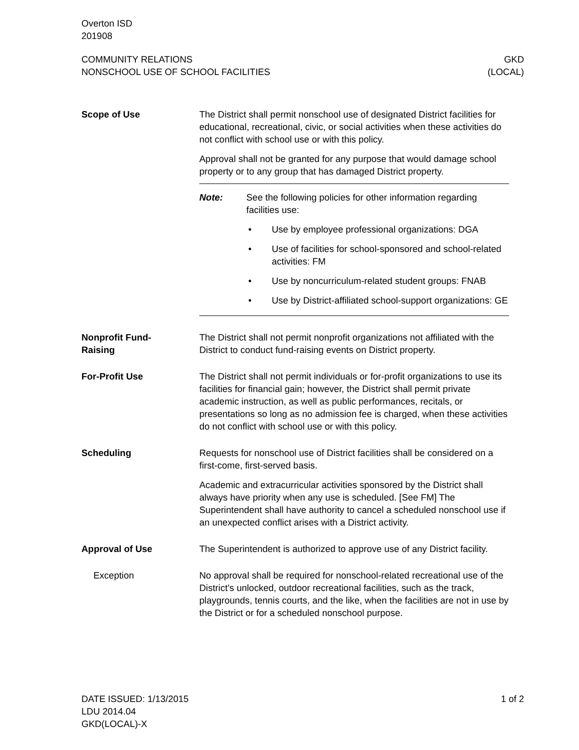Overton ISD
201908
COMMUNITY RELATIONS
NONSCHOOL USE OF SCHOOL FACILITIES
GKD
(LOCAL)
Scope of Use The District shall permit nonschool use of designated District facilities for educational, recreational, civic, or social activities when these activities do not conflict with school use or with this policy.
Approval shall not be granted for any purpose that would damage school property or to any group that has damaged District property.
Note: See the following policies for other information regarding facilities use:
• Use by employee professional organizations: DGA
• Use of facilities for school-sponsored and school-related activities: FM
• Use by noncurriculum-related student groups: FNAB
• Use by District-affiliated school-support organizations: GE
Nonprofit Fund-
Raising
The District shall not permit nonprofit organizations not affiliated with the District to conduct fund-raising events on District property.
For-Profit Use The District shall not permit individuals or for-profit organizations to use its facilities for financial gain; however, the District shall permit private academic instruction, as well as public performances, recitals, or presentations so long as no admission fee is charged, when these activities do not conflict with school use or with this policy.
Scheduling Requests for nonschool use of District facilities shall be considered on a first-come, first-served basis.
Academic and extracurricular activities sponsored by the District shall always have priority when any use is scheduled. [See FM] The Superintendent shall have authority to cancel a scheduled nonschool use if an unexpected conflict arises with a District activity.
Approval of Use The Superintendent is authorized to approve use of any District facility.
Exception No approval shall be required for nonschool-related recreational use of the District’s unlocked, outdoor recreational facilities, such as the track, playgrounds, tennis courts, and the like, when the facilities are not in use by the District or for a scheduled nonschool purpose.
DATE ISSUED: 1/13/2015
LDU 2014.04
GKD(LOCAL)-X
1 of 2